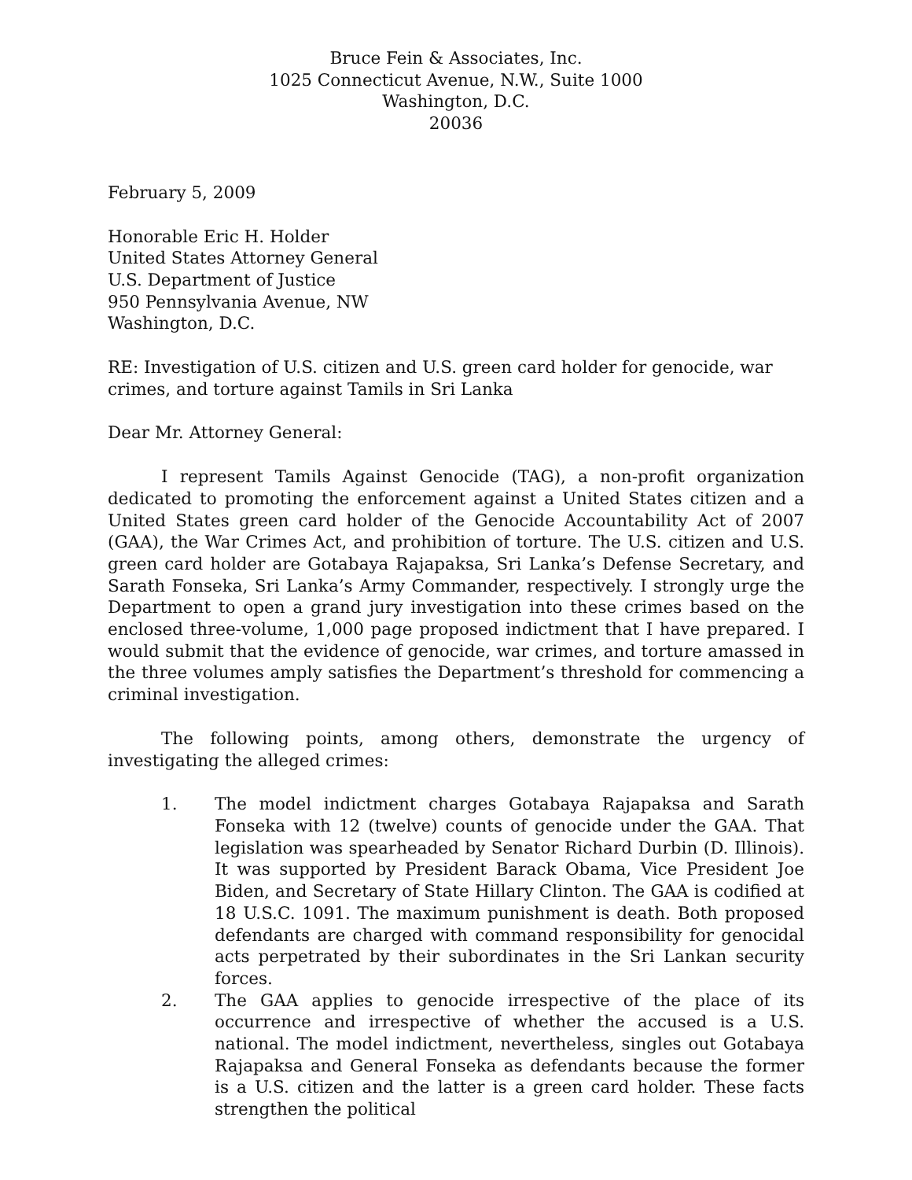Bruce Fein & Associates, Inc.
1025 Connecticut Avenue, N.W., Suite 1000
Washington, D.C.
20036
February 5, 2009
Honorable Eric H. Holder
United States Attorney General
U.S. Department of Justice
950 Pennsylvania Avenue, NW
Washington, D.C.
RE: Investigation of U.S. citizen and U.S. green card holder for genocide, war crimes, and torture against Tamils in Sri Lanka
Dear Mr. Attorney General:
I represent Tamils Against Genocide (TAG), a non-profit organization dedicated to promoting the enforcement against a United States citizen and a United States green card holder of the Genocide Accountability Act of 2007 (GAA), the War Crimes Act, and prohibition of torture. The U.S. citizen and U.S. green card holder are Gotabaya Rajapaksa, Sri Lanka’s Defense Secretary, and Sarath Fonseka, Sri Lanka’s Army Commander, respectively. I strongly urge the Department to open a grand jury investigation into these crimes based on the enclosed three-volume, 1,000 page proposed indictment that I have prepared. I would submit that the evidence of genocide, war crimes, and torture amassed in the three volumes amply satisfies the Department’s threshold for commencing a criminal investigation.
The following points, among others, demonstrate the urgency of investigating the alleged crimes:
1. The model indictment charges Gotabaya Rajapaksa and Sarath Fonseka with 12 (twelve) counts of genocide under the GAA. That legislation was spearheaded by Senator Richard Durbin (D. Illinois). It was supported by President Barack Obama, Vice President Joe Biden, and Secretary of State Hillary Clinton. The GAA is codified at 18 U.S.C. 1091. The maximum punishment is death. Both proposed defendants are charged with command responsibility for genocidal acts perpetrated by their subordinates in the Sri Lankan security forces.
2. The GAA applies to genocide irrespective of the place of its occurrence and irrespective of whether the accused is a U.S. national. The model indictment, nevertheless, singles out Gotabaya Rajapaksa and General Fonseka as defendants because the former is a U.S. citizen and the latter is a green card holder. These facts strengthen the political